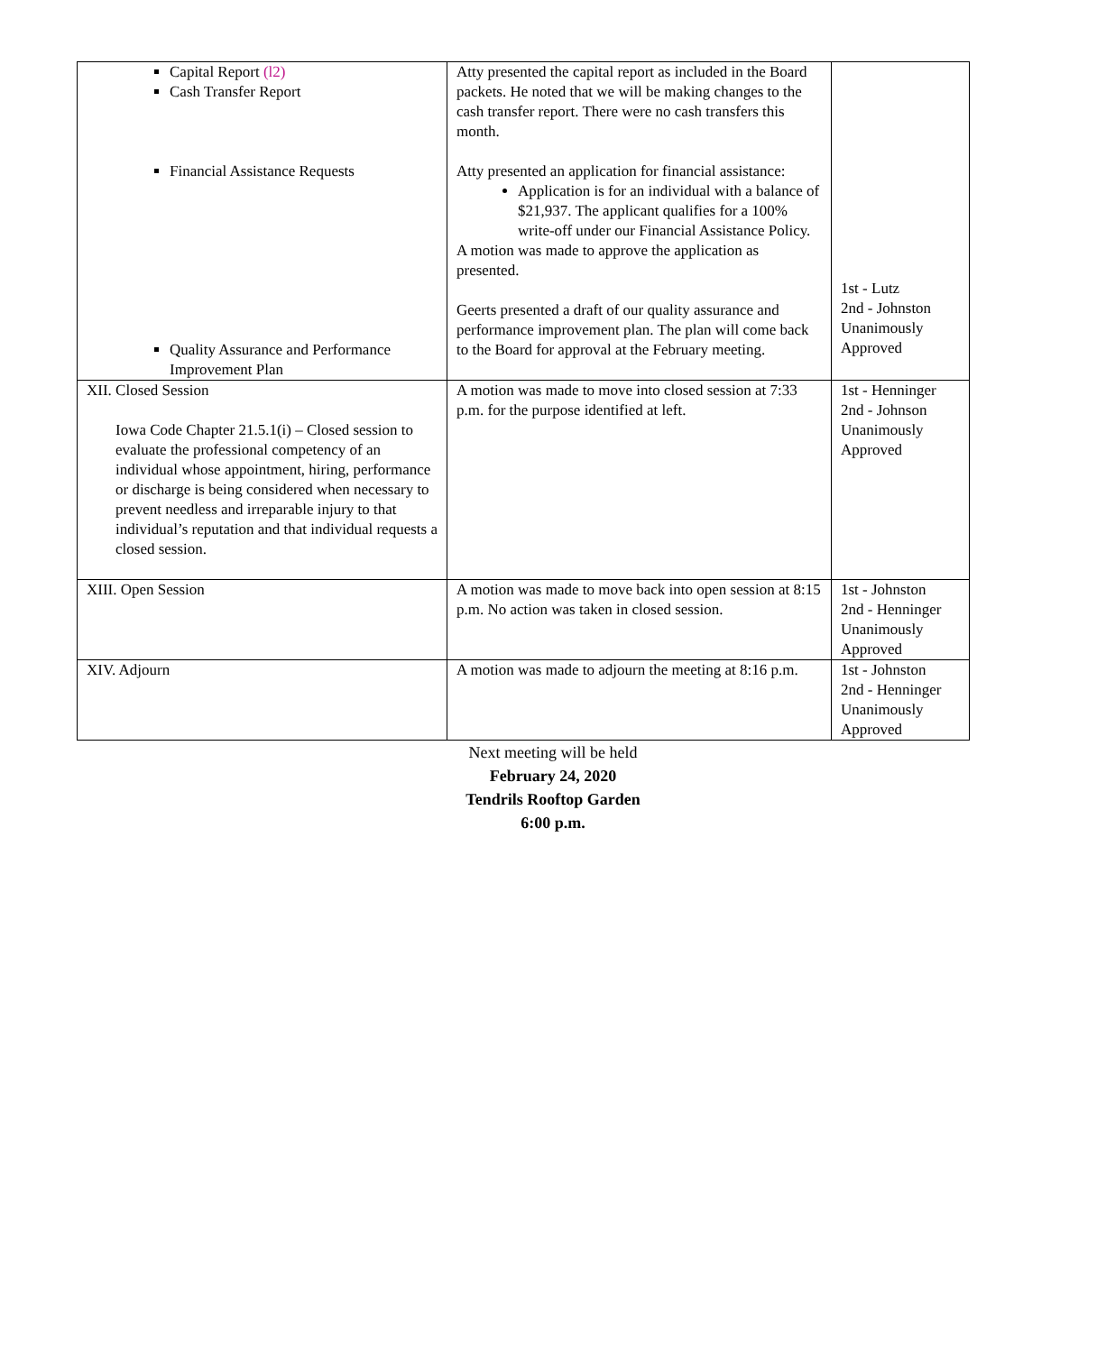| Capital Report (l2) Cash Transfer Report Financial Assistance Requests Quality Assurance and Performance Improvement Plan | Atty presented the capital report as included in the Board packets. He noted that we will be making changes to the cash transfer report. There were no cash transfers this month. Atty presented an application for financial assistance: Application is for an individual with a balance of $21,937. The applicant qualifies for a 100% write-off under our Financial Assistance Policy. A motion was made to approve the application as presented. Geerts presented a draft of our quality assurance and performance improvement plan. The plan will come back to the Board for approval at the February meeting. | 1st - Lutz 2nd - Johnston Unanimously Approved |
| XII. Closed Session Iowa Code Chapter 21.5.1(i) – Closed session to evaluate the professional competency of an individual whose appointment, hiring, performance or discharge is being considered when necessary to prevent needless and irreparable injury to that individual’s reputation and that individual requests a closed session. | A motion was made to move into closed session at 7:33 p.m. for the purpose identified at left. | 1st - Henninger 2nd - Johnson Unanimously Approved |
| XIII. Open Session | A motion was made to move back into open session at 8:15 p.m. No action was taken in closed session. | 1st - Johnston 2nd - Henninger Unanimously Approved |
| XIV. Adjourn | A motion was made to adjourn the meeting at 8:16 p.m. | 1st - Johnston 2nd - Henninger Unanimously Approved |
Next meeting will be held
February 24, 2020
Tendrils Rooftop Garden
6:00 p.m.